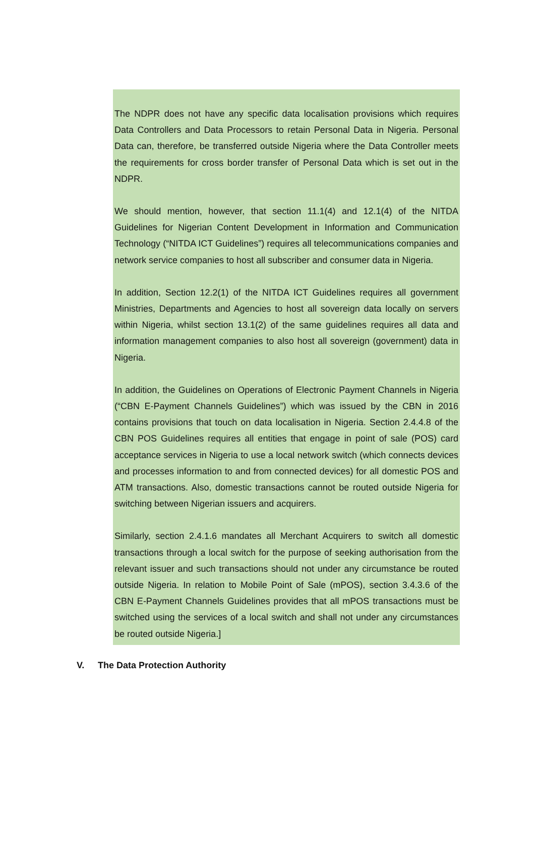The NDPR does not have any specific data localisation provisions which requires Data Controllers and Data Processors to retain Personal Data in Nigeria. Personal Data can, therefore, be transferred outside Nigeria where the Data Controller meets the requirements for cross border transfer of Personal Data which is set out in the NDPR.
We should mention, however, that section 11.1(4) and 12.1(4) of the NITDA Guidelines for Nigerian Content Development in Information and Communication Technology (“NITDA ICT Guidelines”) requires all telecommunications companies and network service companies to host all subscriber and consumer data in Nigeria.
In addition, Section 12.2(1) of the NITDA ICT Guidelines requires all government Ministries, Departments and Agencies to host all sovereign data locally on servers within Nigeria, whilst section 13.1(2) of the same guidelines requires all data and information management companies to also host all sovereign (government) data in Nigeria.
In addition, the Guidelines on Operations of Electronic Payment Channels in Nigeria (“CBN E-Payment Channels Guidelines”) which was issued by the CBN in 2016 contains provisions that touch on data localisation in Nigeria. Section 2.4.4.8 of the CBN POS Guidelines requires all entities that engage in point of sale (POS) card acceptance services in Nigeria to use a local network switch (which connects devices and processes information to and from connected devices) for all domestic POS and ATM transactions. Also, domestic transactions cannot be routed outside Nigeria for switching between Nigerian issuers and acquirers.
Similarly, section 2.4.1.6 mandates all Merchant Acquirers to switch all domestic transactions through a local switch for the purpose of seeking authorisation from the relevant issuer and such transactions should not under any circumstance be routed outside Nigeria. In relation to Mobile Point of Sale (mPOS), section 3.4.3.6 of the CBN E-Payment Channels Guidelines provides that all mPOS transactions must be switched using the services of a local switch and shall not under any circumstances be routed outside Nigeria.]
V. The Data Protection Authority